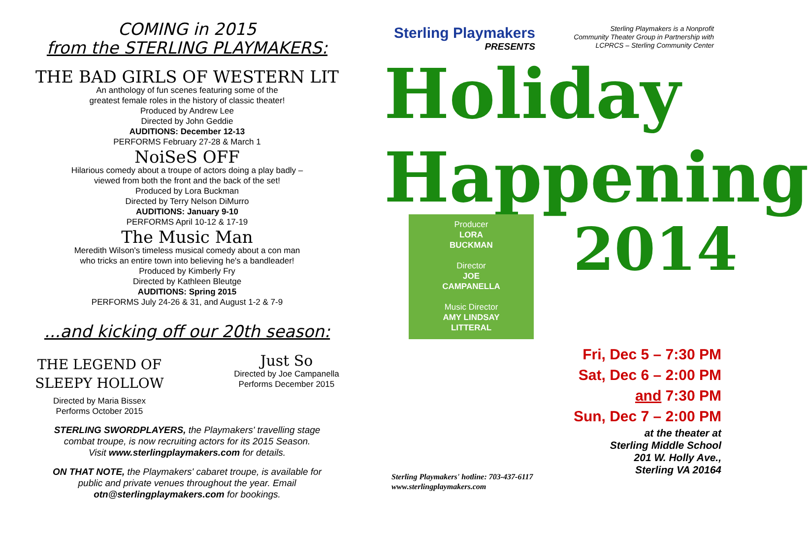COMING in 2015
from the STERLING PLAYMAKERS:
THE BAD GIRLS OF WESTERN LIT
An anthology of fun scenes featuring some of the
greatest female roles in the history of classic theater!
Produced by Andrew Lee
Directed by John Geddie
AUDITIONS: December 12-13
PERFORMS February 27-28 & March 1
NoiSeS OFF
Hilarious comedy about a troupe of actors doing a play badly –
viewed from both the front and the back of the set!
Produced by Lora Buckman
Directed by Terry Nelson DiMurro
AUDITIONS: January 9-10
PERFORMS April 10-12 & 17-19
The Music Man
Meredith Wilson's timeless musical comedy about a con man
who tricks an entire town into believing he's a bandleader!
Produced by Kimberly Fry
Directed by Kathleen Bleutge
AUDITIONS: Spring 2015
PERFORMS July 24-26 & 31, and August 1-2 & 7-9
...and kicking off our 20th season:
THE LEGEND OF
SLEEPY HOLLOW
Directed by Maria Bissex
Performs October 2015
Just So
Directed by Joe Campanella
Performs December 2015
STERLING SWORDPLAYERS, the Playmakers' travelling stage
combat troupe, is now recruiting actors for its 2015 Season.
Visit www.sterlingplaymakers.com for details.
ON THAT NOTE, the Playmakers' cabaret troupe, is available for
public and private venues throughout the year. Email
otn@sterlingplaymakers.com for bookings.
Sterling Playmakers
PRESENTS
Sterling Playmakers is a Nonprofit
Community Theater Group in Partnership with
LCPRCS – Sterling Community Center
Holiday
Happening
Producer
LORA
BUCKMAN
Director
JOE
CAMPANELLA
Music Director
AMY LINDSAY
LITTERAL
2014
Sterling Playmakers' hotline: 703-437-6117
www.sterlingplaymakers.com
Fri, Dec 5 – 7:30 PM
Sat, Dec 6 – 2:00 PM
and 7:30 PM
Sun, Dec 7 – 2:00 PM
at the theater at
Sterling Middle School
201 W. Holly Ave.,
Sterling VA 20164